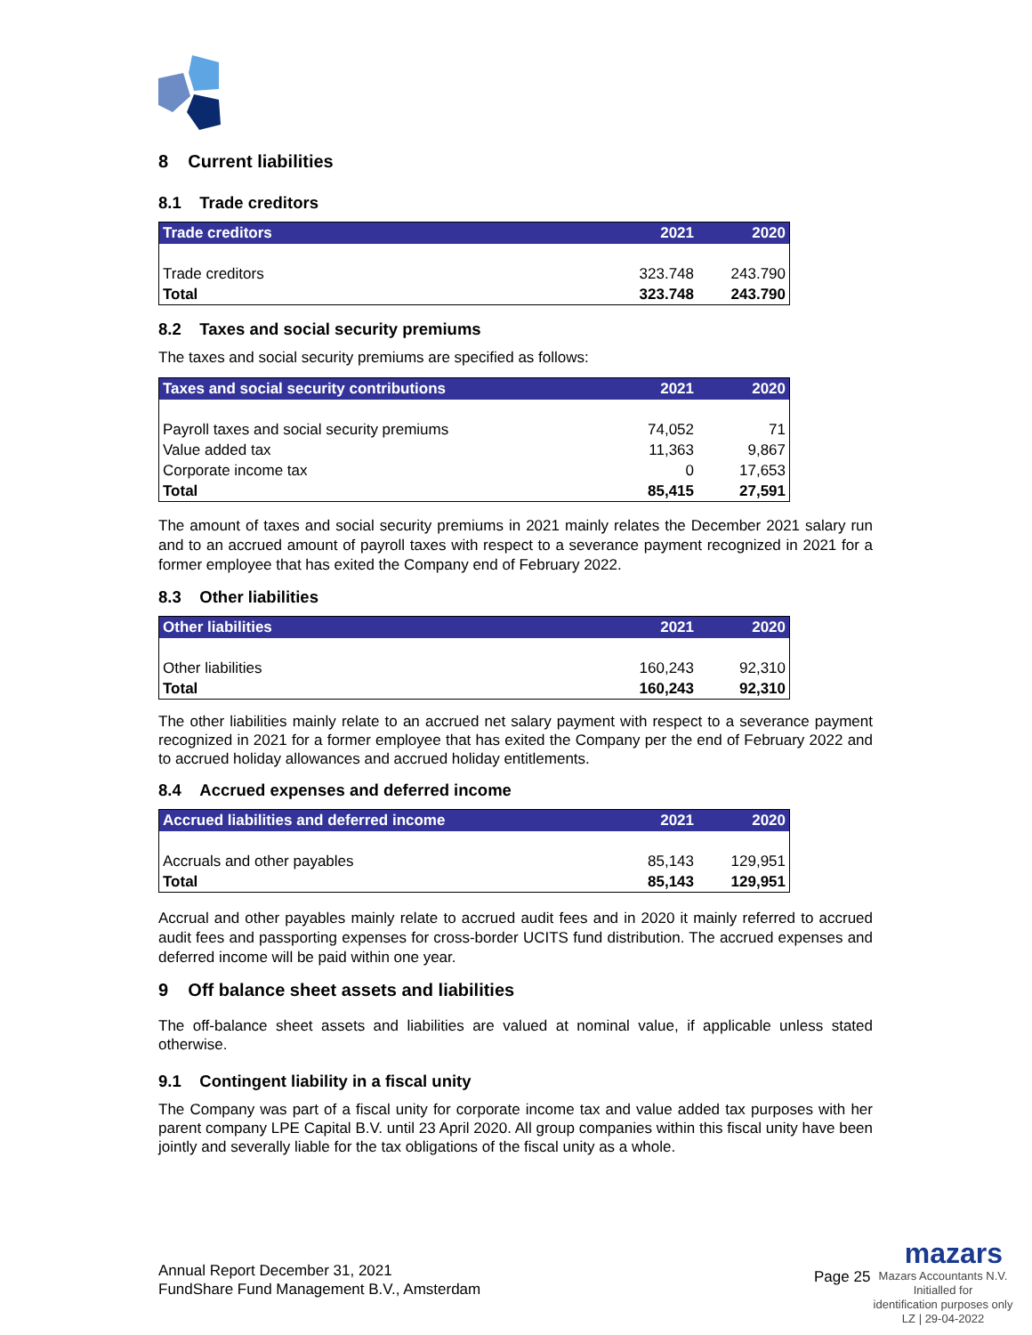8 Current liabilities
8.1 Trade creditors
| Trade creditors | 2021 | 2020 |
| --- | --- | --- |
| Trade creditors | 323.748 | 243.790 |
| Total | 323.748 | 243.790 |
8.2 Taxes and social security premiums
The taxes and social security premiums are specified as follows:
| Taxes and social security contributions | 2021 | 2020 |
| --- | --- | --- |
| Payroll taxes and social security premiums | 74,052 | 71 |
| Value added tax | 11,363 | 9,867 |
| Corporate income tax | 0 | 17,653 |
| Total | 85,415 | 27,591 |
The amount of taxes and social security premiums in 2021 mainly relates the December 2021 salary run and to an accrued amount of payroll taxes with respect to a severance payment recognized in 2021 for a former employee that has exited the Company end of February 2022.
8.3 Other liabilities
| Other liabilities | 2021 | 2020 |
| --- | --- | --- |
| Other liabilities | 160,243 | 92,310 |
| Total | 160,243 | 92,310 |
The other liabilities mainly relate to an accrued net salary payment with respect to a severance payment recognized in 2021 for a former employee that has exited the Company per the end of February 2022 and to accrued holiday allowances and accrued holiday entitlements.
8.4 Accrued expenses and deferred income
| Accrued liabilities and deferred income | 2021 | 2020 |
| --- | --- | --- |
| Accruals and other payables | 85,143 | 129,951 |
| Total | 85,143 | 129,951 |
Accrual and other payables mainly relate to accrued audit fees and in 2020 it mainly referred to accrued audit fees and passporting expenses for cross-border UCITS fund distribution. The accrued expenses and deferred income will be paid within one year.
9 Off balance sheet assets and liabilities
The off-balance sheet assets and liabilities are valued at nominal value, if applicable unless stated otherwise.
9.1 Contingent liability in a fiscal unity
The Company was part of a fiscal unity for corporate income tax and value added tax purposes with her parent company LPE Capital B.V. until 23 April 2020. All group companies within this fiscal unity have been jointly and severally liable for the tax obligations of the fiscal unity as a whole.
Annual Report December 31, 2021
FundShare Fund Management B.V., Amsterdam
Page 25
mazars
Mazars Accountants N.V.
Initialled for
identification purposes only
LZ | 29-04-2022